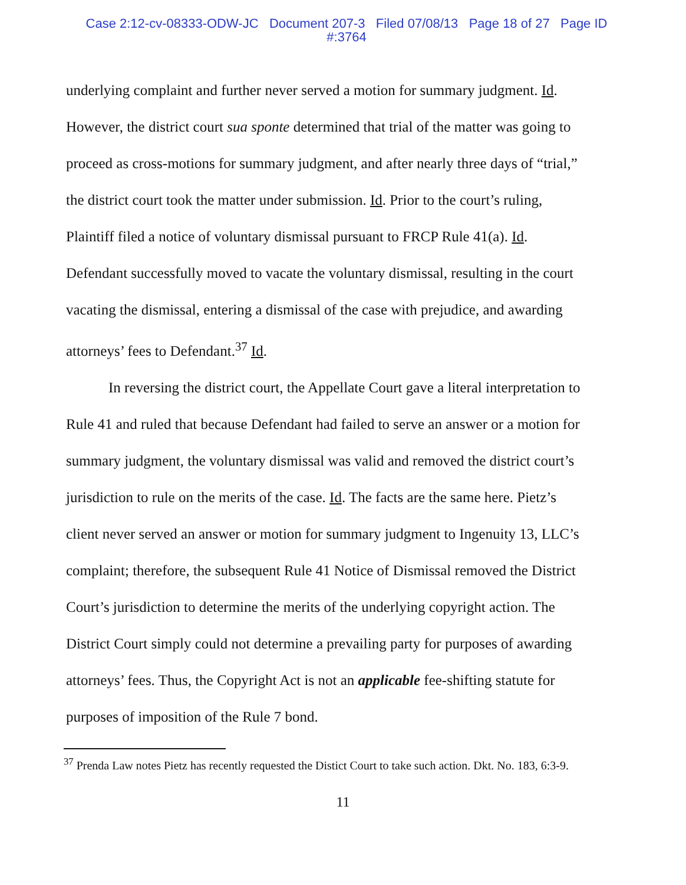Case 2:12-cv-08333-ODW-JC Document 207-3 Filed 07/08/13 Page 18 of 27 Page ID
#:3764
underlying complaint and further never served a motion for summary judgment. Id. However, the district court sua sponte determined that trial of the matter was going to proceed as cross-motions for summary judgment, and after nearly three days of “trial,” the district court took the matter under submission. Id. Prior to the court’s ruling, Plaintiff filed a notice of voluntary dismissal pursuant to FRCP Rule 41(a). Id. Defendant successfully moved to vacate the voluntary dismissal, resulting in the court vacating the dismissal, entering a dismissal of the case with prejudice, and awarding attorneys’ fees to Defendant.<sup>37</sup> Id.
In reversing the district court, the Appellate Court gave a literal interpretation to Rule 41 and ruled that because Defendant had failed to serve an answer or a motion for summary judgment, the voluntary dismissal was valid and removed the district court’s jurisdiction to rule on the merits of the case. Id. The facts are the same here. Pietz’s client never served an answer or motion for summary judgment to Ingenuity 13, LLC’s complaint; therefore, the subsequent Rule 41 Notice of Dismissal removed the District Court’s jurisdiction to determine the merits of the underlying copyright action. The District Court simply could not determine a prevailing party for purposes of awarding attorneys’ fees. Thus, the Copyright Act is not an applicable fee-shifting statute for purposes of imposition of the Rule 7 bond.
<sup>37</sup> Prenda Law notes Pietz has recently requested the Distict Court to take such action. Dkt. No. 183, 6:3-9.
11